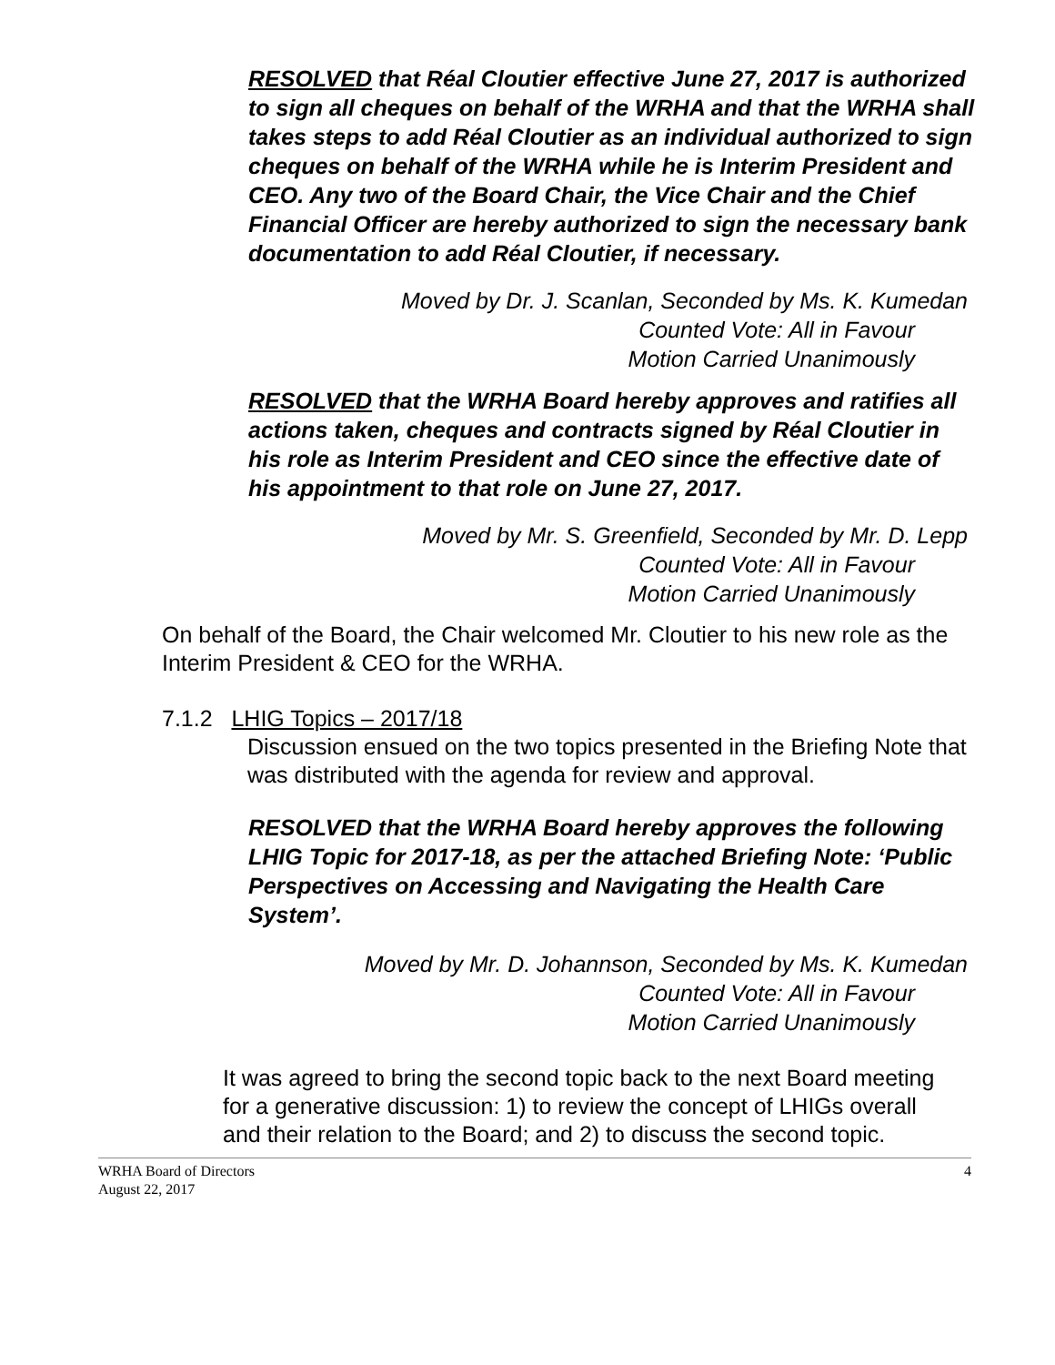RESOLVED that Réal Cloutier effective June 27, 2017 is authorized to sign all cheques on behalf of the WRHA and that the WRHA shall takes steps to add Réal Cloutier as an individual authorized to sign cheques on behalf of the WRHA while he is Interim President and CEO. Any two of the Board Chair, the Vice Chair and the Chief Financial Officer are hereby authorized to sign the necessary bank documentation to add Réal Cloutier, if necessary.
Moved by Dr. J. Scanlan, Seconded by Ms. K. Kumedan
Counted Vote: All in Favour
Motion Carried Unanimously
RESOLVED that the WRHA Board hereby approves and ratifies all actions taken, cheques and contracts signed by Réal Cloutier in his role as Interim President and CEO since the effective date of his appointment to that role on June 27, 2017.
Moved by Mr. S. Greenfield, Seconded by Mr. D. Lepp
Counted Vote: All in Favour
Motion Carried Unanimously
On behalf of the Board, the Chair welcomed Mr. Cloutier to his new role as the Interim President & CEO for the WRHA.
7.1.2 LHIG Topics – 2017/18
Discussion ensued on the two topics presented in the Briefing Note that was distributed with the agenda for review and approval.
RESOLVED that the WRHA Board hereby approves the following LHIG Topic for 2017-18, as per the attached Briefing Note: ‘Public Perspectives on Accessing and Navigating the Health Care System’.
Moved by Mr. D. Johannson, Seconded by Ms. K. Kumedan
Counted Vote: All in Favour
Motion Carried Unanimously
It was agreed to bring the second topic back to the next Board meeting for a generative discussion: 1) to review the concept of LHIGs overall and their relation to the Board; and 2) to discuss the second topic.
WRHA Board of Directors 4
August 22, 2017